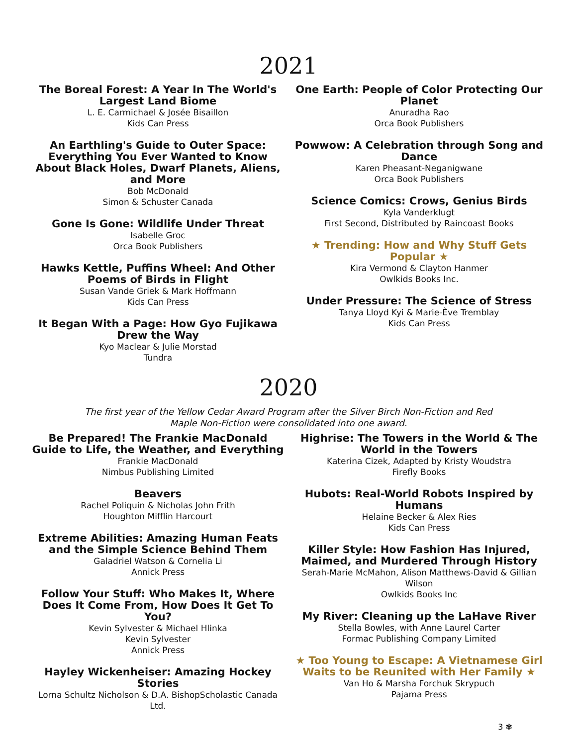2021
The Boreal Forest: A Year In The World's Largest Land Biome
L. E. Carmichael & Josée Bisaillon
Kids Can Press
An Earthling's Guide to Outer Space: Everything You Ever Wanted to Know About Black Holes, Dwarf Planets, Aliens, and More
Bob McDonald
Simon & Schuster Canada
Gone Is Gone: Wildlife Under Threat
Isabelle Groc
Orca Book Publishers
Hawks Kettle, Puffins Wheel: And Other Poems of Birds in Flight
Susan Vande Griek & Mark Hoffmann
Kids Can Press
It Began With a Page: How Gyo Fujikawa Drew the Way
Kyo Maclear & Julie Morstad
Tundra
One Earth: People of Color Protecting Our Planet
Anuradha Rao
Orca Book Publishers
Powwow: A Celebration through Song and Dance
Karen Pheasant-Neganigwane
Orca Book Publishers
Science Comics: Crows, Genius Birds
Kyla Vanderklugt
First Second, Distributed by Raincoast Books
★ Trending: How and Why Stuff Gets Popular ★
Kira Vermond & Clayton Hanmer
Owlkids Books Inc.
Under Pressure: The Science of Stress
Tanya Lloyd Kyi & Marie-Ève Tremblay
Kids Can Press
2020
The first year of the Yellow Cedar Award Program after the Silver Birch Non-Fiction and Red Maple Non-Fiction were consolidated into one award.
Be Prepared! The Frankie MacDonald Guide to Life, the Weather, and Everything
Frankie MacDonald
Nimbus Publishing Limited
Beavers
Rachel Poliquin & Nicholas John Frith
Houghton Mifflin Harcourt
Extreme Abilities: Amazing Human Feats and the Simple Science Behind Them
Galadriel Watson & Cornelia Li
Annick Press
Follow Your Stuff: Who Makes It, Where Does It Come From, How Does It Get To You?
Kevin Sylvester & Michael Hlinka
Kevin Sylvester
Annick Press
Hayley Wickenheiser: Amazing Hockey Stories
Lorna Schultz Nicholson & D.A. BishopScholastic Canada Ltd.
Highrise: The Towers in the World & The World in the Towers
Katerina Cizek, Adapted by Kristy Woudstra
Firefly Books
Hubots: Real-World Robots Inspired by Humans
Helaine Becker & Alex Ries
Kids Can Press
Killer Style: How Fashion Has Injured, Maimed, and Murdered Through History
Serah-Marie McMahon, Alison Matthews-David & Gillian Wilson
Owlkids Books Inc
My River: Cleaning up the LaHave River
Stella Bowles, with Anne Laurel Carter
Formac Publishing Company Limited
★ Too Young to Escape: A Vietnamese Girl Waits to be Reunited with Her Family ★
Van Ho & Marsha Forchuk Skrypuch
Pajama Press
3 ✾